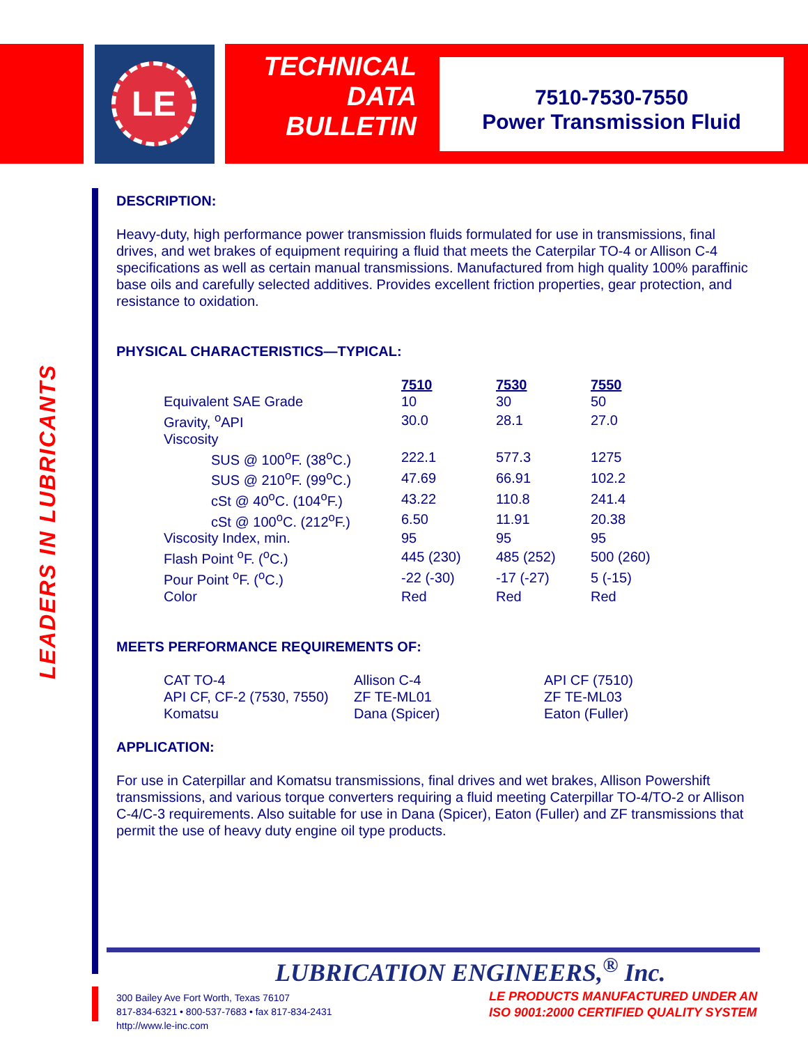LE
TECHNICAL
DATA
BULLETIN
7510-7530-7550
Power Transmission Fluid
LEADERS IN LUBRICANTS
DESCRIPTION:
Heavy-duty, high performance power transmission fluids formulated for use in transmissions, final drives, and wet brakes of equipment requiring a fluid that meets the Caterpilar TO-4 or Allison C-4 specifications as well as certain manual transmissions. Manufactured from high quality 100% paraffinic base oils and carefully selected additives. Provides excellent friction properties, gear protection, and resistance to oxidation.
PHYSICAL CHARACTERISTICS—TYPICAL:
| | 7510 | 7530 | 7550 |
| Equivalent SAE Grade | 10 | 30 | 50 |
| Gravity, <sup>o</sup>API | 30.0 | 28.1 | 27.0 |
| Viscosity | | | |
| SUS @ 100<sup>o</sup>F. (38<sup>o</sup>C.) | 222.1 | 577.3 | 1275 |
| SUS @ 210<sup>o</sup>F. (99<sup>o</sup>C.) | 47.69 | 66.91 | 102.2 |
| cSt @ 40<sup>o</sup>C. (104<sup>o</sup>F.) | 43.22 | 110.8 | 241.4 |
| cSt @ 100<sup>o</sup>C. (212<sup>o</sup>F.) | 6.50 | 11.91 | 20.38 |
| Viscosity Index, min. | 95 | 95 | 95 |
| Flash Point <sup>o</sup>F. (<sup>o</sup>C.) | 445 (230) | 485 (252) | 500 (260) |
| Pour Point <sup>o</sup>F. (<sup>o</sup>C.) | -22 (-30) | -17 (-27) | 5 (-15) |
| Color | Red | Red | Red |
MEETS PERFORMANCE REQUIREMENTS OF:
| CAT TO-4 | Allison C-4 | API CF (7510) |
| API CF, CF-2 (7530, 7550) | ZF TE-ML01 | ZF TE-ML03 |
| Komatsu | Dana (Spicer) | Eaton (Fuller) |
APPLICATION:
For use in Caterpillar and Komatsu transmissions, final drives and wet brakes, Allison Powershift transmissions, and various torque converters requiring a fluid meeting Caterpillar TO-4/TO-2 or Allison C-4/C-3 requirements. Also suitable for use in Dana (Spicer), Eaton (Fuller) and ZF transmissions that permit the use of heavy duty engine oil type products.
LUBRICATION ENGINEERS,<sup>®</sup> Inc.
300 Bailey Ave Fort Worth, Texas 76107
817-834-6321 • 800-537-7683 • fax 817-834-2431
http://www.le-inc.com
LE PRODUCTS MANUFACTURED UNDER AN
ISO 9001:2000 CERTIFIED QUALITY SYSTEM